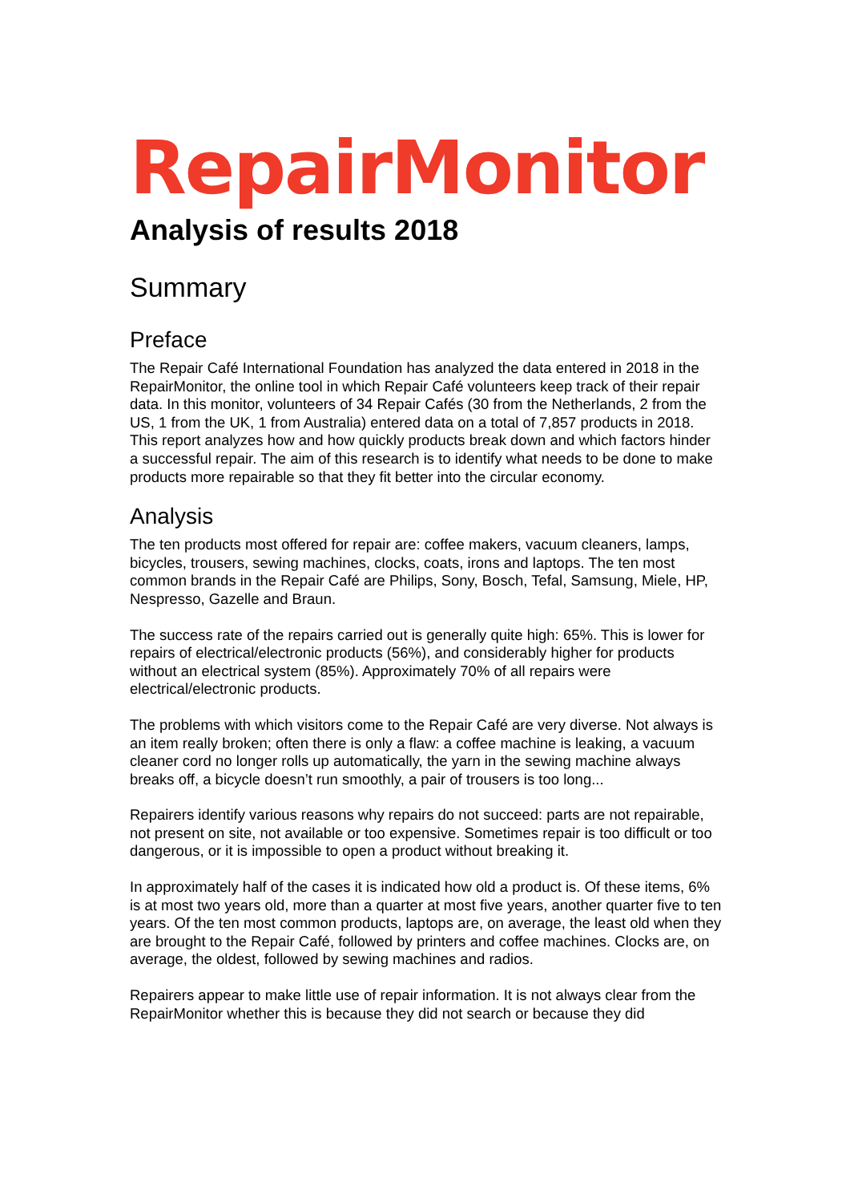RepairMonitor
Analysis of results 2018
Summary
Preface
The Repair Café International Foundation has analyzed the data entered in 2018 in the RepairMonitor, the online tool in which Repair Café volunteers keep track of their repair data. In this monitor, volunteers of 34 Repair Cafés (30 from the Netherlands, 2 from the US, 1 from the UK, 1 from Australia) entered data on a total of 7,857 products in 2018. This report analyzes how and how quickly products break down and which factors hinder a successful repair. The aim of this research is to identify what needs to be done to make products more repairable so that they fit better into the circular economy.
Analysis
The ten products most offered for repair are: coffee makers, vacuum cleaners, lamps, bicycles, trousers, sewing machines, clocks, coats, irons and laptops. The ten most common brands in the Repair Café are Philips, Sony, Bosch, Tefal, Samsung, Miele, HP, Nespresso, Gazelle and Braun.
The success rate of the repairs carried out is generally quite high: 65%. This is lower for repairs of electrical/electronic products (56%), and considerably higher for products without an electrical system (85%). Approximately 70% of all repairs were electrical/electronic products.
The problems with which visitors come to the Repair Café are very diverse. Not always is an item really broken; often there is only a flaw: a coffee machine is leaking, a vacuum cleaner cord no longer rolls up automatically, the yarn in the sewing machine always breaks off, a bicycle doesn’t run smoothly, a pair of trousers is too long...
Repairers identify various reasons why repairs do not succeed: parts are not repairable, not present on site, not available or too expensive. Sometimes repair is too difficult or too dangerous, or it is impossible to open a product without breaking it.
In approximately half of the cases it is indicated how old a product is. Of these items, 6% is at most two years old, more than a quarter at most five years, another quarter five to ten years. Of the ten most common products, laptops are, on average, the least old when they are brought to the Repair Café, followed by printers and coffee machines. Clocks are, on average, the oldest, followed by sewing machines and radios.
Repairers appear to make little use of repair information. It is not always clear from the RepairMonitor whether this is because they did not search or because they did